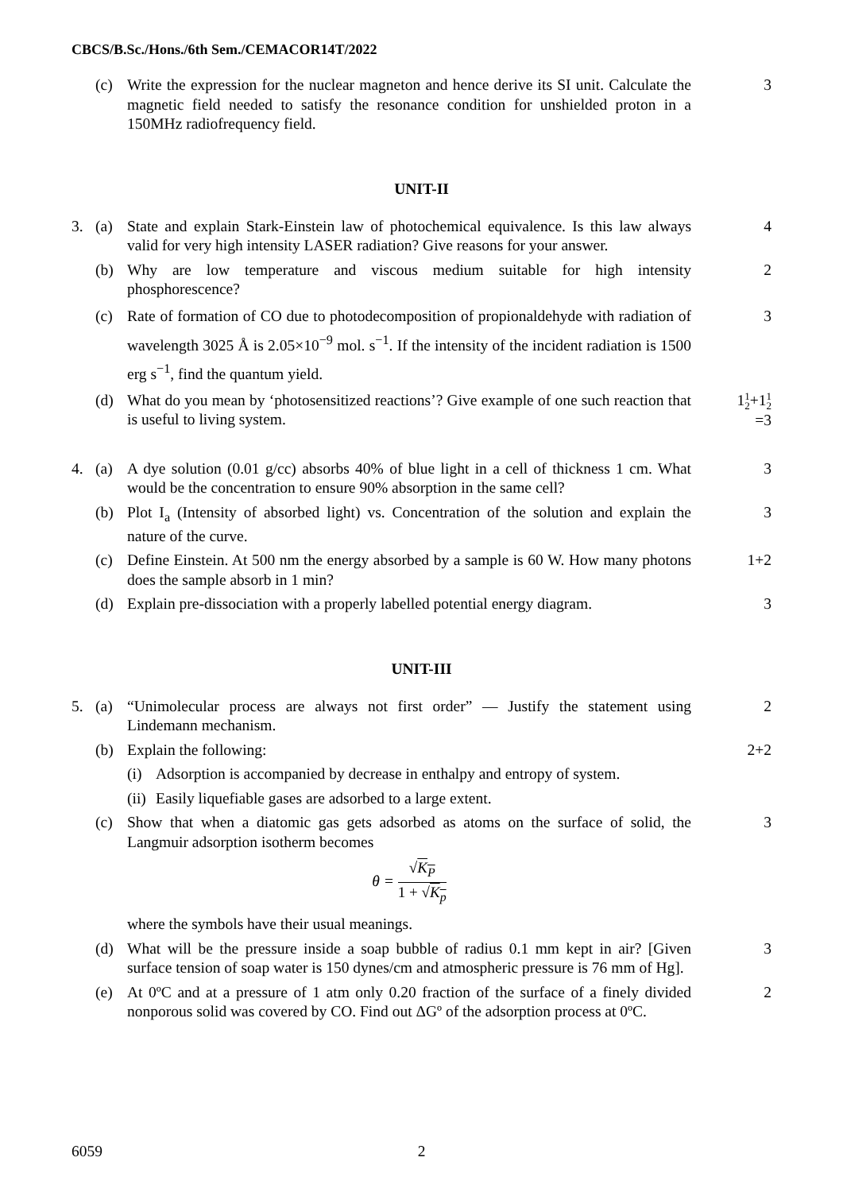CBCS/B.Sc./Hons./6th Sem./CEMACOR14T/2022
(c) Write the expression for the nuclear magneton and hence derive its SI unit. Calculate the magnetic field needed to satisfy the resonance condition for unshielded proton in a 150MHz radiofrequency field. 3
UNIT-II
3. (a) State and explain Stark-Einstein law of photochemical equivalence. Is this law always valid for very high intensity LASER radiation? Give reasons for your answer. 4
(b) Why are low temperature and viscous medium suitable for high intensity phosphorescence? 2
(c) Rate of formation of CO due to photodecomposition of propionaldehyde with radiation of wavelength 3025 Å is 2.05×10<sup>−9</sup> mol. s<sup>−1</sup>. If the intensity of the incident radiation is 1500 erg s<sup>−1</sup>, find the quantum yield. 3
(d) What do you mean by ‘photosensitized reactions’? Give example of one such reaction that is useful to living system. 11 2+11 2
=3
4. (a) A dye solution (0.01 g/cc) absorbs 40% of blue light in a cell of thickness 1 cm. What would be the concentration to ensure 90% absorption in the same cell? 3
(b) Plot I<sub>a</sub> (Intensity of absorbed light) vs. Concentration of the solution and explain the nature of the curve. 3
(c) Define Einstein. At 500 nm the energy absorbed by a sample is 60 W. How many photons does the sample absorb in 1 min? 1+2
(d) Explain pre-dissociation with a properly labelled potential energy diagram. 3
UNIT-III
5. (a) “Unimolecular process are always not first order” — Justify the statement using Lindemann mechanism. 2
(b) Explain the following: 2+2
(i) Adsorption is accompanied by decrease in enthalpy and entropy of system.
(ii) Easily liquefiable gases are adsorbed to a large extent.
(c) Show that when a diatomic gas gets adsorbed as atoms on the surface of solid, the Langmuir adsorption isotherm becomes
θ = √K<sub>P</sub> 1 + √K<sub>p</sub>
where the symbols have their usual meanings. 3
(d) What will be the pressure inside a soap bubble of radius 0.1 mm kept in air? [Given surface tension of soap water is 150 dynes/cm and atmospheric pressure is 76 mm of Hg]. 3
(e) At 0ºC and at a pressure of 1 atm only 0.20 fraction of the surface of a finely divided nonporous solid was covered by CO. Find out ΔGº of the adsorption process at 0ºC. 2
6059 2